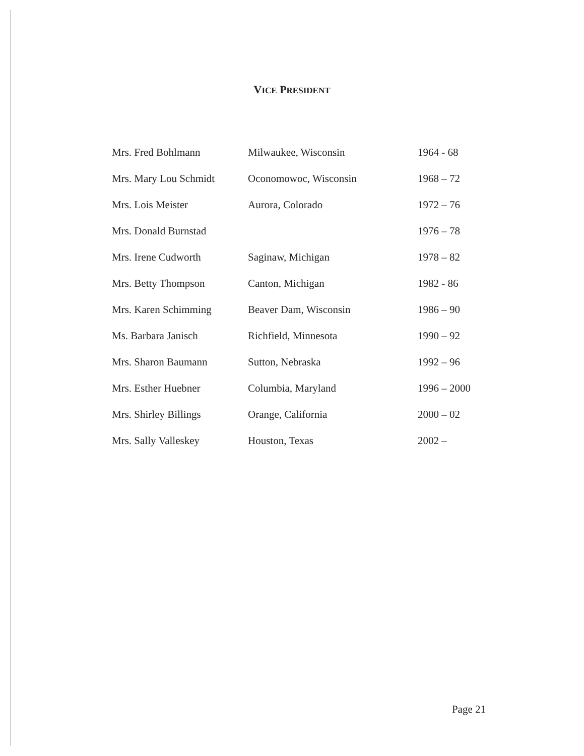VICE PRESIDENT
| Mrs. Fred Bohlmann | Milwaukee, Wisconsin | 1964 - 68 |
| Mrs. Mary Lou Schmidt | Oconomowoc, Wisconsin | 1968 – 72 |
| Mrs. Lois Meister | Aurora, Colorado | 1972 – 76 |
| Mrs. Donald Burnstad | | 1976 – 78 |
| Mrs. Irene Cudworth | Saginaw, Michigan | 1978 – 82 |
| Mrs. Betty Thompson | Canton, Michigan | 1982 - 86 |
| Mrs. Karen Schimming | Beaver Dam, Wisconsin | 1986 – 90 |
| Ms. Barbara Janisch | Richfield, Minnesota | 1990 – 92 |
| Mrs. Sharon Baumann | Sutton, Nebraska | 1992 – 96 |
| Mrs. Esther Huebner | Columbia, Maryland | 1996 – 2000 |
| Mrs. Shirley Billings | Orange, California | 2000 – 02 |
| Mrs. Sally Valleskey | Houston, Texas | 2002 – |
Page 21